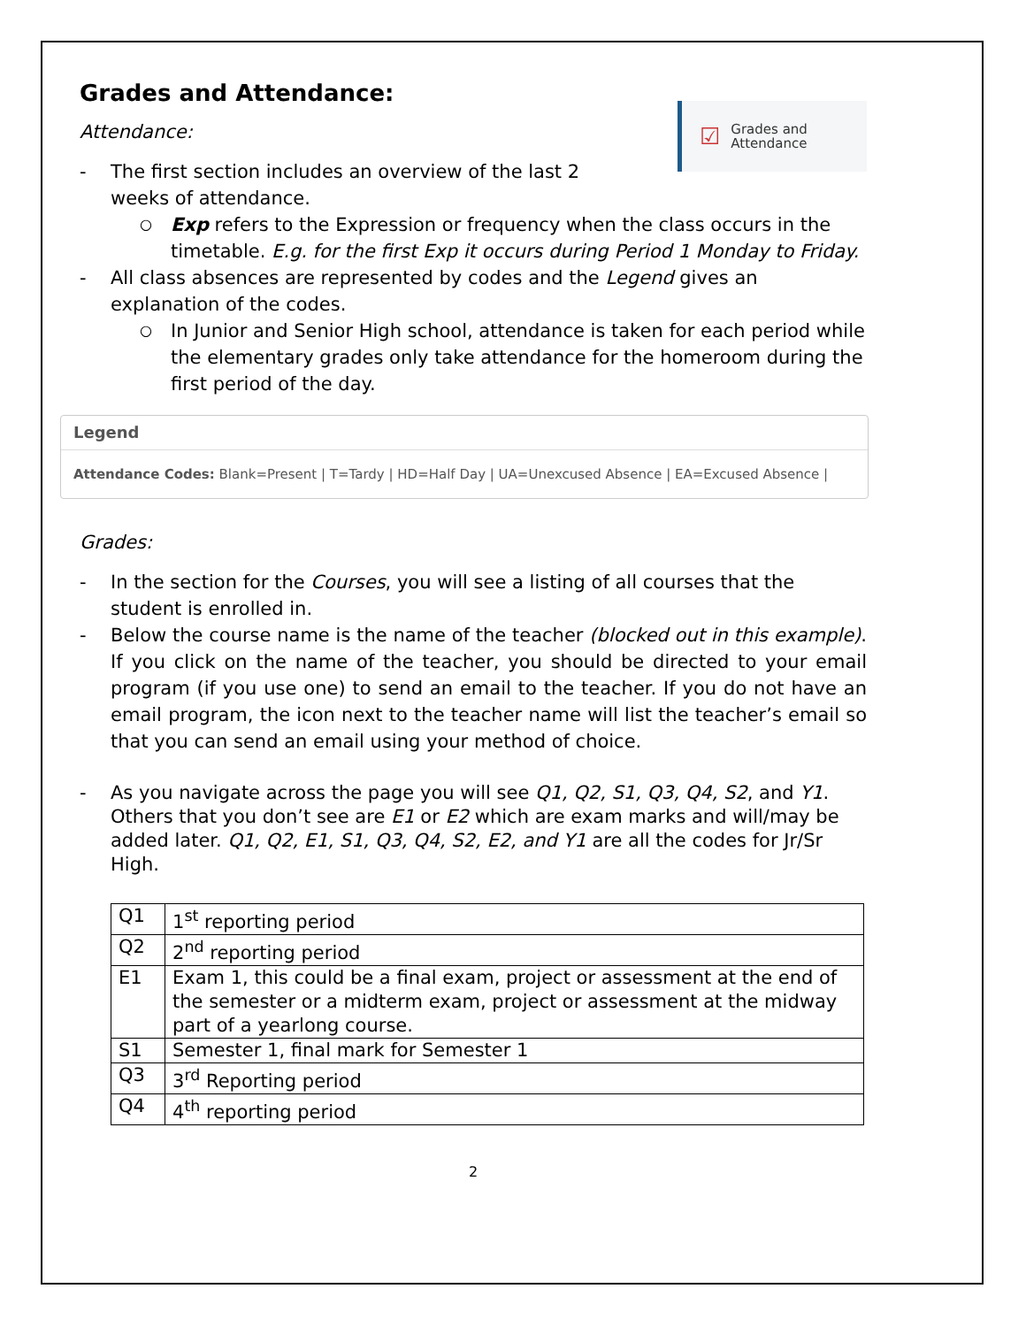Grades and Attendance:
☑ Grades and
Attendance
Attendance:
- The first section includes an overview of the last 2
weeks of attendance.
○ Exp refers to the Expression or frequency when the class occurs in the timetable. E.g. for the first Exp it occurs during Period 1 Monday to Friday.
- All class absences are represented by codes and the Legend gives an explanation of the codes.
○ In Junior and Senior High school, attendance is taken for each period while the elementary grades only take attendance for the homeroom during the first period of the day.
Legend
Attendance Codes: Blank=Present | T=Tardy | HD=Half Day | UA=Unexcused Absence | EA=Excused Absence |
Grades:
- In the section for the Courses, you will see a listing of all courses that the student is enrolled in.
- Below the course name is the name of the teacher (blocked out in this example). If you click on the name of the teacher, you should be directed to your email program (if you use one) to send an email to the teacher. If you do not have an email program, the icon next to the teacher name will list the teacher’s email so that you can send an email using your method of choice.
- As you navigate across the page you will see Q1, Q2, S1, Q3, Q4, S2, and Y1. Others that you don’t see are E1 or E2 which are exam marks and will/may be added later. Q1, Q2, E1, S1, Q3, Q4, S2, E2, and Y1 are all the codes for Jr/Sr High.
| Q1 | 1<sup>st</sup> reporting period |
| Q2 | 2<sup>nd</sup> reporting period |
| E1 | Exam 1, this could be a final exam, project or assessment at the end of the semester or a midterm exam, project or assessment at the midway part of a yearlong course. |
| S1 | Semester 1, final mark for Semester 1 |
| Q3 | 3<sup>rd</sup> Reporting period |
| Q4 | 4<sup>th</sup> reporting period |
2